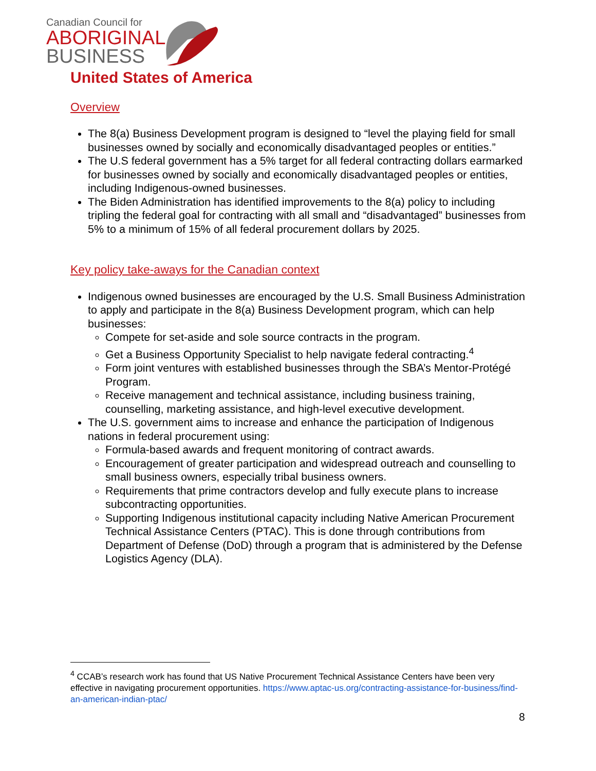Canadian Council for
ABORIGINAL
BUSINESS
United States of America
Overview
The 8(a) Business Development program is designed to “level the playing field for small businesses owned by socially and economically disadvantaged peoples or entities.”
The U.S federal government has a 5% target for all federal contracting dollars earmarked for businesses owned by socially and economically disadvantaged peoples or entities, including Indigenous-owned businesses.
The Biden Administration has identified improvements to the 8(a) policy to including tripling the federal goal for contracting with all small and “disadvantaged” businesses from 5% to a minimum of 15% of all federal procurement dollars by 2025.
Key policy take-aways for the Canadian context
Indigenous owned businesses are encouraged by the U.S. Small Business Administration to apply and participate in the 8(a) Business Development program, which can help businesses:
Compete for set-aside and sole source contracts in the program.
Get a Business Opportunity Specialist to help navigate federal contracting.<sup>4</sup>
Form joint ventures with established businesses through the SBA’s Mentor-Protégé Program.
Receive management and technical assistance, including business training, counselling, marketing assistance, and high-level executive development.
The U.S. government aims to increase and enhance the participation of Indigenous nations in federal procurement using:
Formula-based awards and frequent monitoring of contract awards.
Encouragement of greater participation and widespread outreach and counselling to small business owners, especially tribal business owners.
Requirements that prime contractors develop and fully execute plans to increase subcontracting opportunities.
Supporting Indigenous institutional capacity including Native American Procurement Technical Assistance Centers (PTAC). This is done through contributions from Department of Defense (DoD) through a program that is administered by the Defense Logistics Agency (DLA).
<sup>4</sup> CCAB’s research work has found that US Native Procurement Technical Assistance Centers have been very effective in navigating procurement opportunities. https://www.aptac-us.org/contracting-assistance-for-business/find-an-american-indian-ptac/
8